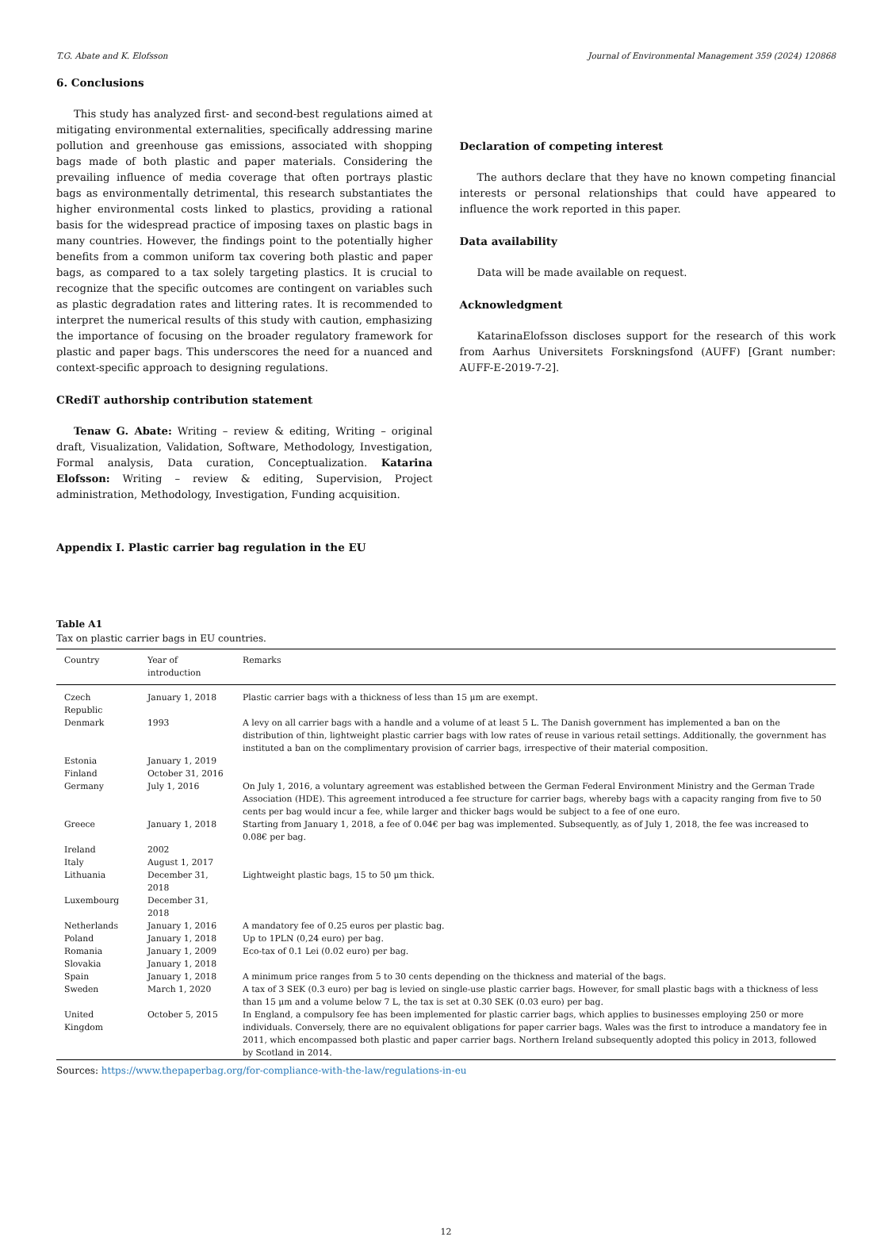T.G. Abate and K. Elofsson Journal of Environmental Management 359 (2024) 120868
6. Conclusions
This study has analyzed first- and second-best regulations aimed at mitigating environmental externalities, specifically addressing marine pollution and greenhouse gas emissions, associated with shopping bags made of both plastic and paper materials. Considering the prevailing influence of media coverage that often portrays plastic bags as environmentally detrimental, this research substantiates the higher environmental costs linked to plastics, providing a rational basis for the widespread practice of imposing taxes on plastic bags in many countries. However, the findings point to the potentially higher benefits from a common uniform tax covering both plastic and paper bags, as compared to a tax solely targeting plastics. It is crucial to recognize that the specific outcomes are contingent on variables such as plastic degradation rates and littering rates. It is recommended to interpret the numerical results of this study with caution, emphasizing the importance of focusing on the broader regulatory framework for plastic and paper bags. This underscores the need for a nuanced and context-specific approach to designing regulations.
CRediT authorship contribution statement
Tenaw G. Abate: Writing – review & editing, Writing – original draft, Visualization, Validation, Software, Methodology, Investigation, Formal analysis, Data curation, Conceptualization. Katarina Elofsson: Writing – review & editing, Supervision, Project administration, Methodology, Investigation, Funding acquisition.
Declaration of competing interest
The authors declare that they have no known competing financial interests or personal relationships that could have appeared to influence the work reported in this paper.
Data availability
Data will be made available on request.
Acknowledgment
KatarinaElofsson discloses support for the research of this work from Aarhus Universitets Forskningsfond (AUFF) [Grant number: AUFF-E-2019-7-2].
Appendix I. Plastic carrier bag regulation in the EU
Table A1
Tax on plastic carrier bags in EU countries.
| Country | Year of introduction | Remarks |
| --- | --- | --- |
| Czech Republic | January 1, 2018 | Plastic carrier bags with a thickness of less than 15 μm are exempt. |
| Denmark | 1993 | A levy on all carrier bags with a handle and a volume of at least 5 L. The Danish government has implemented a ban on the distribution of thin, lightweight plastic carrier bags with low rates of reuse in various retail settings. Additionally, the government has instituted a ban on the complimentary provision of carrier bags, irrespective of their material composition. |
| Estonia | January 1, 2019 | |
| Finland | October 31, 2016 | |
| Germany | July 1, 2016 | On July 1, 2016, a voluntary agreement was established between the German Federal Environment Ministry and the German Trade Association (HDE). This agreement introduced a fee structure for carrier bags, whereby bags with a capacity ranging from five to 50 cents per bag would incur a fee, while larger and thicker bags would be subject to a fee of one euro. |
| Greece | January 1, 2018 | Starting from January 1, 2018, a fee of 0.04€ per bag was implemented. Subsequently, as of July 1, 2018, the fee was increased to 0.08€ per bag. |
| Ireland | 2002 | |
| Italy | August 1, 2017 | |
| Lithuania | December 31, 2018 | Lightweight plastic bags, 15 to 50 μm thick. |
| Luxembourg | December 31, 2018 | |
| Netherlands | January 1, 2016 | A mandatory fee of 0.25 euros per plastic bag. |
| Poland | January 1, 2018 | Up to 1PLN (0,24 euro) per bag. |
| Romania | January 1, 2009 | Eco-tax of 0.1 Lei (0.02 euro) per bag. |
| Slovakia | January 1, 2018 | |
| Spain | January 1, 2018 | A minimum price ranges from 5 to 30 cents depending on the thickness and material of the bags. |
| Sweden | March 1, 2020 | A tax of 3 SEK (0.3 euro) per bag is levied on single-use plastic carrier bags. However, for small plastic bags with a thickness of less than 15 μm and a volume below 7 L, the tax is set at 0.30 SEK (0.03 euro) per bag. |
| United Kingdom | October 5, 2015 | In England, a compulsory fee has been implemented for plastic carrier bags, which applies to businesses employing 250 or more individuals. Conversely, there are no equivalent obligations for paper carrier bags. Wales was the first to introduce a mandatory fee in 2011, which encompassed both plastic and paper carrier bags. Northern Ireland subsequently adopted this policy in 2013, followed by Scotland in 2014. |
Sources: https://www.thepaperbag.org/for-compliance-with-the-law/regulations-in-eu
12